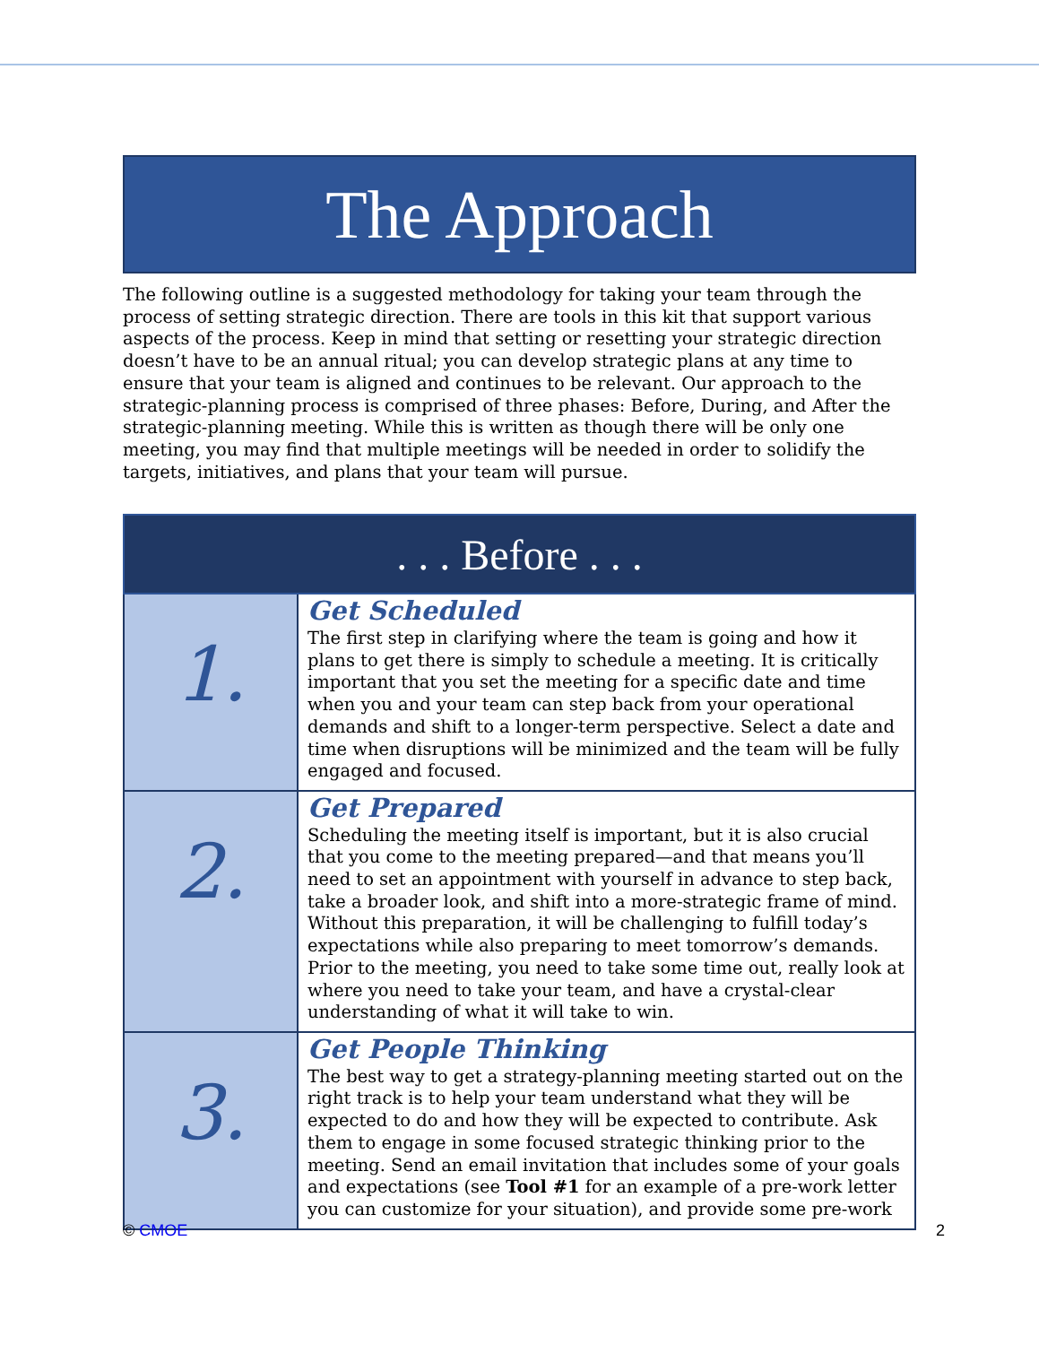The Approach
The following outline is a suggested methodology for taking your team through the process of setting strategic direction. There are tools in this kit that support various aspects of the process. Keep in mind that setting or resetting your strategic direction doesn’t have to be an annual ritual; you can develop strategic plans at any time to ensure that your team is aligned and continues to be relevant. Our approach to the strategic-planning process is comprised of three phases: Before, During, and After the strategic-planning meeting. While this is written as though there will be only one meeting, you may find that multiple meetings will be needed in order to solidify the targets, initiatives, and plans that your team will pursue.
| . . . Before . . . | |
| --- | --- |
| 1. | Get Scheduled The first step in clarifying where the team is going and how it plans to get there is simply to schedule a meeting. It is critically important that you set the meeting for a specific date and time when you and your team can step back from your operational demands and shift to a longer-term perspective. Select a date and time when disruptions will be minimized and the team will be fully engaged and focused. |
| 2. | Get Prepared Scheduling the meeting itself is important, but it is also crucial that you come to the meeting prepared—and that means you’ll need to set an appointment with yourself in advance to step back, take a broader look, and shift into a more-strategic frame of mind. Without this preparation, it will be challenging to fulfill today’s expectations while also preparing to meet tomorrow’s demands. Prior to the meeting, you need to take some time out, really look at where you need to take your team, and have a crystal-clear understanding of what it will take to win. |
| 3. | Get People Thinking The best way to get a strategy-planning meeting started out on the right track is to help your team understand what they will be expected to do and how they will be expected to contribute. Ask them to engage in some focused strategic thinking prior to the meeting. Send an email invitation that includes some of your goals and expectations (see Tool #1 for an example of a pre-work letter you can customize for your situation), and provide some pre-work |
© CMOE 2